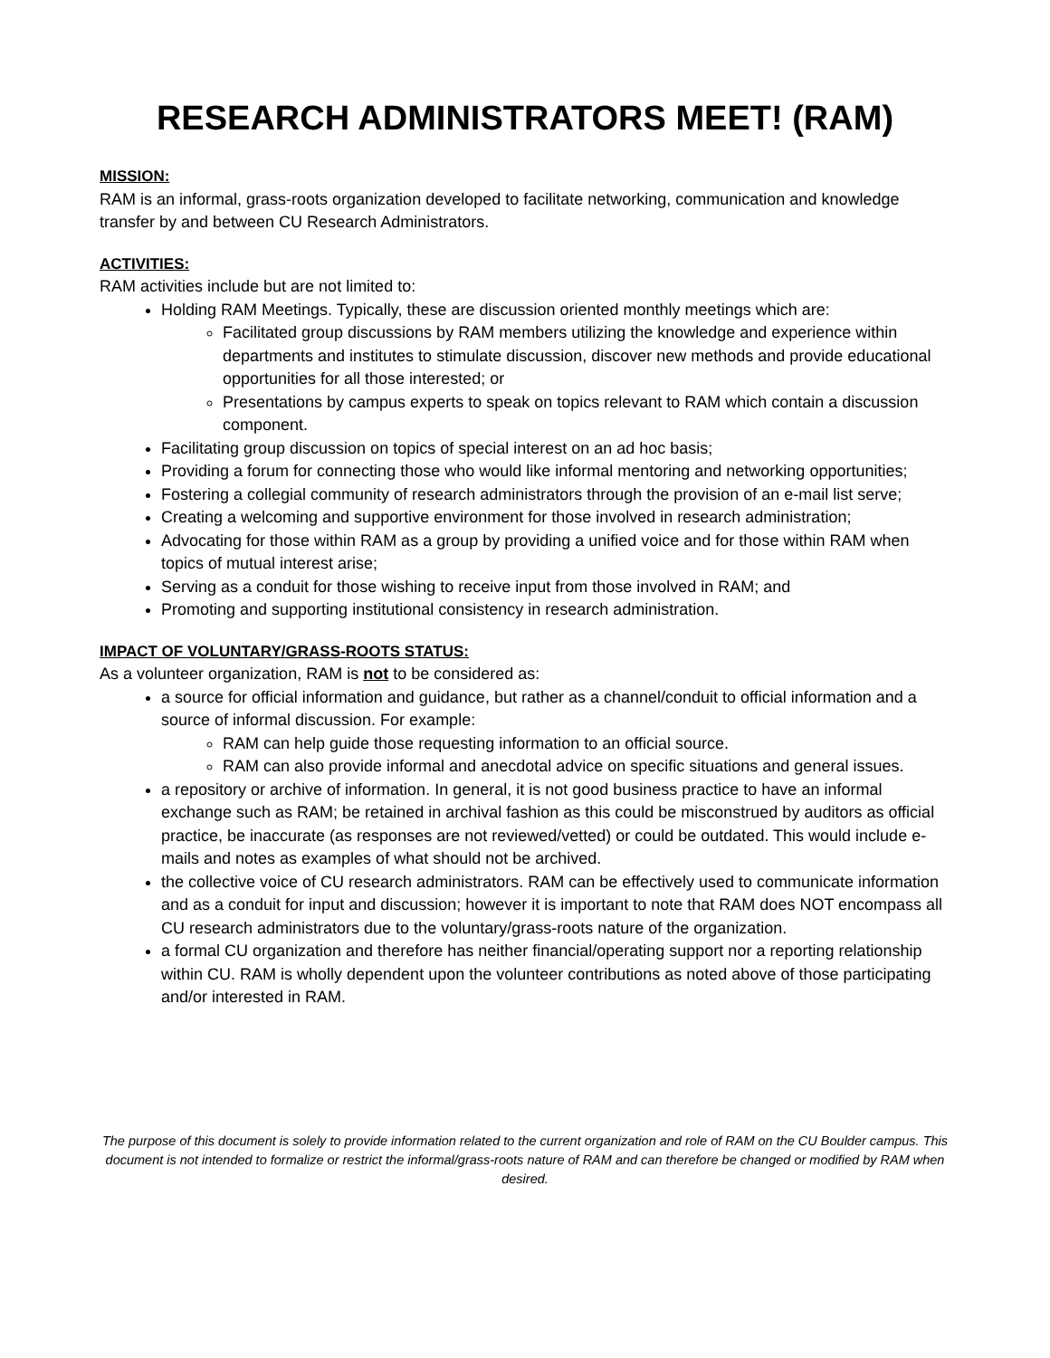RESEARCH ADMINISTRATORS MEET! (RAM)
MISSION:
RAM is an informal, grass-roots organization developed to facilitate networking, communication and knowledge transfer by and between CU Research Administrators.
ACTIVITIES:
RAM activities include but are not limited to:
Holding RAM Meetings. Typically, these are discussion oriented monthly meetings which are:
Facilitated group discussions by RAM members utilizing the knowledge and experience within departments and institutes to stimulate discussion, discover new methods and provide educational opportunities for all those interested; or
Presentations by campus experts to speak on topics relevant to RAM which contain a discussion component.
Facilitating group discussion on topics of special interest on an ad hoc basis;
Providing a forum for connecting those who would like informal mentoring and networking opportunities;
Fostering a collegial community of research administrators through the provision of an e-mail list serve;
Creating a welcoming and supportive environment for those involved in research administration;
Advocating for those within RAM as a group by providing a unified voice and for those within RAM when topics of mutual interest arise;
Serving as a conduit for those wishing to receive input from those involved in RAM; and
Promoting and supporting institutional consistency in research administration.
IMPACT OF VOLUNTARY/GRASS-ROOTS STATUS:
As a volunteer organization, RAM is not to be considered as:
a source for official information and guidance, but rather as a channel/conduit to official information and a source of informal discussion. For example:
RAM can help guide those requesting information to an official source.
RAM can also provide informal and anecdotal advice on specific situations and general issues.
a repository or archive of information. In general, it is not good business practice to have an informal exchange such as RAM; be retained in archival fashion as this could be misconstrued by auditors as official practice, be inaccurate (as responses are not reviewed/vetted) or could be outdated. This would include e-mails and notes as examples of what should not be archived.
the collective voice of CU research administrators. RAM can be effectively used to communicate information and as a conduit for input and discussion; however it is important to note that RAM does NOT encompass all CU research administrators due to the voluntary/grass-roots nature of the organization.
a formal CU organization and therefore has neither financial/operating support nor a reporting relationship within CU. RAM is wholly dependent upon the volunteer contributions as noted above of those participating and/or interested in RAM.
The purpose of this document is solely to provide information related to the current organization and role of RAM on the CU Boulder campus. This document is not intended to formalize or restrict the informal/grass-roots nature of RAM and can therefore be changed or modified by RAM when desired.